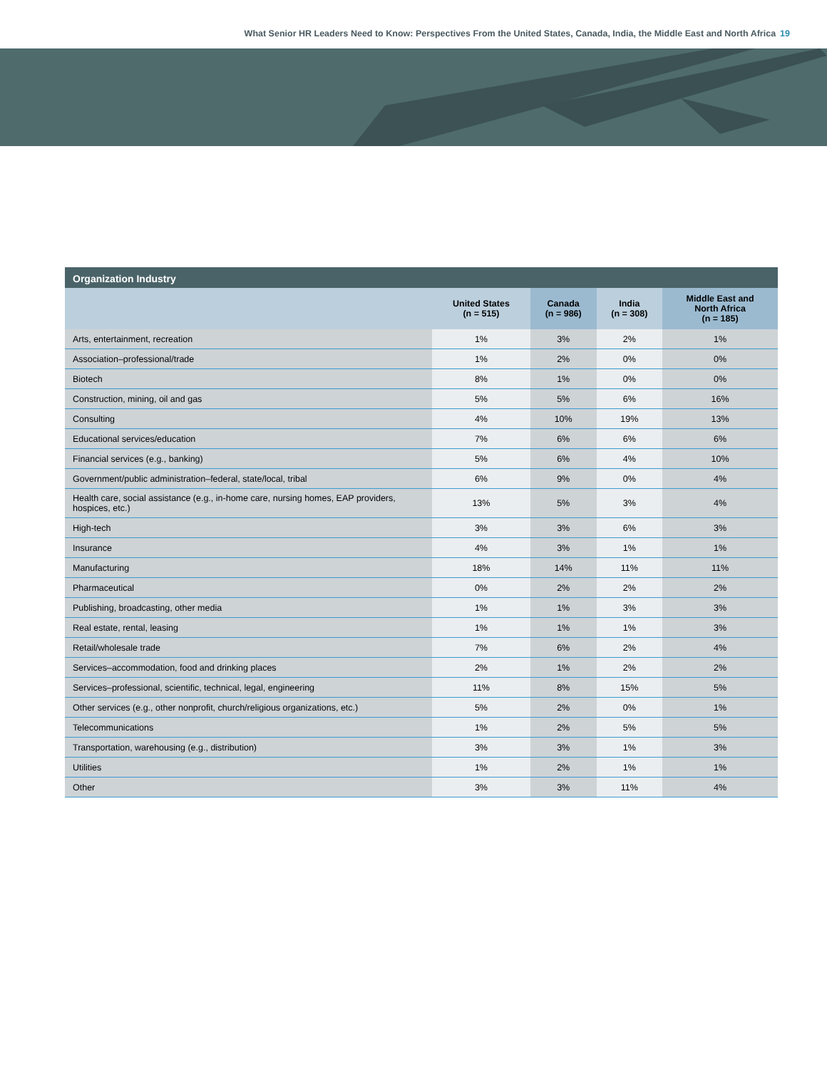What Senior HR Leaders Need to Know: Perspectives From the United States, Canada, India, the Middle East and North Africa 19
Organization Industry
| | United States (n = 515) | Canada (n = 986) | India (n = 308) | Middle East and North Africa (n = 185) |
| --- | --- | --- | --- | --- |
| Arts, entertainment, recreation | 1% | 3% | 2% | 1% |
| Association–professional/trade | 1% | 2% | 0% | 0% |
| Biotech | 8% | 1% | 0% | 0% |
| Construction, mining, oil and gas | 5% | 5% | 6% | 16% |
| Consulting | 4% | 10% | 19% | 13% |
| Educational services/education | 7% | 6% | 6% | 6% |
| Financial services (e.g., banking) | 5% | 6% | 4% | 10% |
| Government/public administration–federal, state/local, tribal | 6% | 9% | 0% | 4% |
| Health care, social assistance (e.g., in-home care, nursing homes, EAP providers, hospices, etc.) | 13% | 5% | 3% | 4% |
| High-tech | 3% | 3% | 6% | 3% |
| Insurance | 4% | 3% | 1% | 1% |
| Manufacturing | 18% | 14% | 11% | 11% |
| Pharmaceutical | 0% | 2% | 2% | 2% |
| Publishing, broadcasting, other media | 1% | 1% | 3% | 3% |
| Real estate, rental, leasing | 1% | 1% | 1% | 3% |
| Retail/wholesale trade | 7% | 6% | 2% | 4% |
| Services–accommodation, food and drinking places | 2% | 1% | 2% | 2% |
| Services–professional, scientific, technical, legal, engineering | 11% | 8% | 15% | 5% |
| Other services (e.g., other nonprofit, church/religious organizations, etc.) | 5% | 2% | 0% | 1% |
| Telecommunications | 1% | 2% | 5% | 5% |
| Transportation, warehousing (e.g., distribution) | 3% | 3% | 1% | 3% |
| Utilities | 1% | 2% | 1% | 1% |
| Other | 3% | 3% | 11% | 4% |